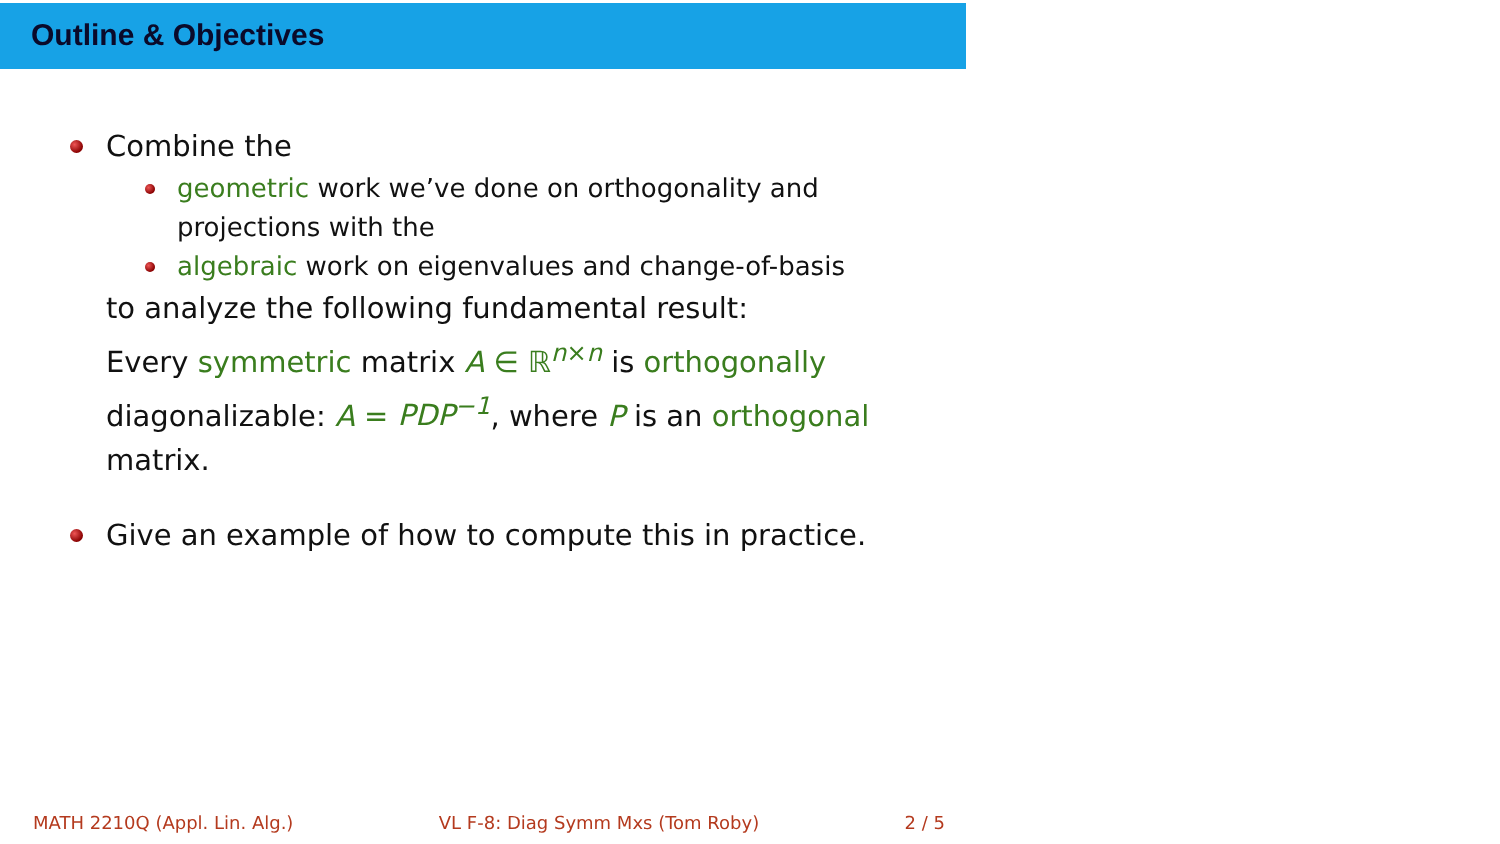Outline & Objectives
Combine the
geometric work we’ve done on orthogonality and projections with the
algebraic work on eigenvalues and change-of-basis
to analyze the following fundamental result:
Every symmetric matrix A ∈ ℝ<sup>n×n</sup> is orthogonally diagonalizable: A = PDP<sup>−1</sup>, where P is an orthogonal matrix.
Give an example of how to compute this in practice.
MATH 2210Q (Appl. Lin. Alg.) VL F-8: Diag Symm Mxs (Tom Roby) 2 / 5